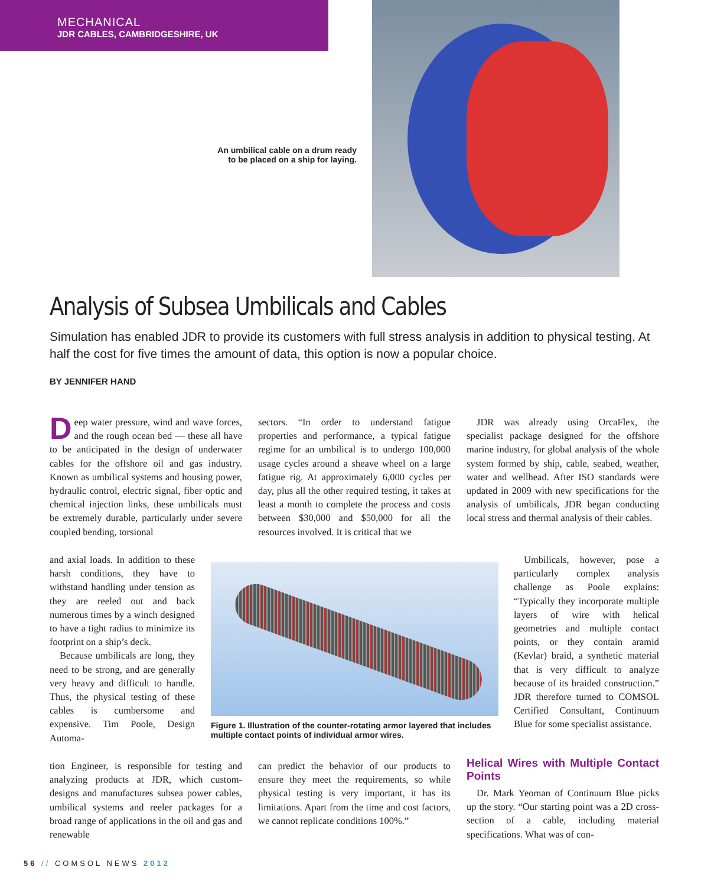MECHANICAL
JDR CABLES, CAMBRIDGESHIRE, UK
An umbilical cable on a drum ready to be placed on a ship for laying.
Analysis of Subsea Umbilicals and Cables
Simulation has enabled JDR to provide its customers with full stress analysis in addition to physical testing. At half the cost for five times the amount of data, this option is now a popular choice.
BY JENNIFER HAND
Deep water pressure, wind and wave forces, and the rough ocean bed — these all have to be anticipated in the design of underwater cables for the offshore oil and gas industry. Known as umbilical systems and housing power, hydraulic control, electric signal, fiber optic and chemical injection links, these umbilicals must be extremely durable, particularly under severe coupled bending, torsional
and axial loads. In addition to these harsh conditions, they have to withstand handling under tension as they are reeled out and back numerous times by a winch designed to have a tight radius to minimize its footprint on a ship’s deck.
Because umbilicals are long, they need to be strong, and are generally very heavy and difficult to handle. Thus, the physical testing of these cables is cumbersome and expensive. Tim Poole, Design Automa-
tion Engineer, is responsible for testing and analyzing products at JDR, which custom-designs and manufactures subsea power cables, umbilical systems and reeler packages for a broad range of applications in the oil and gas and renewable
sectors. “In order to understand fatigue properties and performance, a typical fatigue regime for an umbilical is to undergo 100,000 usage cycles around a sheave wheel on a large fatigue rig. At approximately 6,000 cycles per day, plus all the other required testing, it takes at least a month to complete the process and costs between $30,000 and $50,000 for all the resources involved. It is critical that we
Figure 1. Illustration of the counter-rotating armor layered that includes multiple contact points of individual armor wires.
can predict the behavior of our products to ensure they meet the requirements, so while physical testing is very important, it has its limitations. Apart from the time and cost factors, we cannot replicate conditions 100%.”
JDR was already using OrcaFlex, the specialist package designed for the offshore marine industry, for global analysis of the whole system formed by ship, cable, seabed, weather, water and wellhead. After ISO standards were updated in 2009 with new specifications for the analysis of umbilicals, JDR began conducting local stress and thermal analysis of their cables.
Umbilicals, however, pose a particularly complex analysis challenge as Poole explains: “Typically they incorporate multiple layers of wire with helical geometries and multiple contact points, or they contain aramid (Kevlar) braid, a synthetic material that is very difficult to analyze because of its braided construction.” JDR therefore turned to COMSOL Certified Consultant, Continuum Blue for some specialist assistance.
Helical Wires with Multiple Contact Points
Dr. Mark Yeoman of Continuum Blue picks up the story. “Our starting point was a 2D cross-section of a cable, including material specifications. What was of con-
56 // COMSOL NEWS 2012